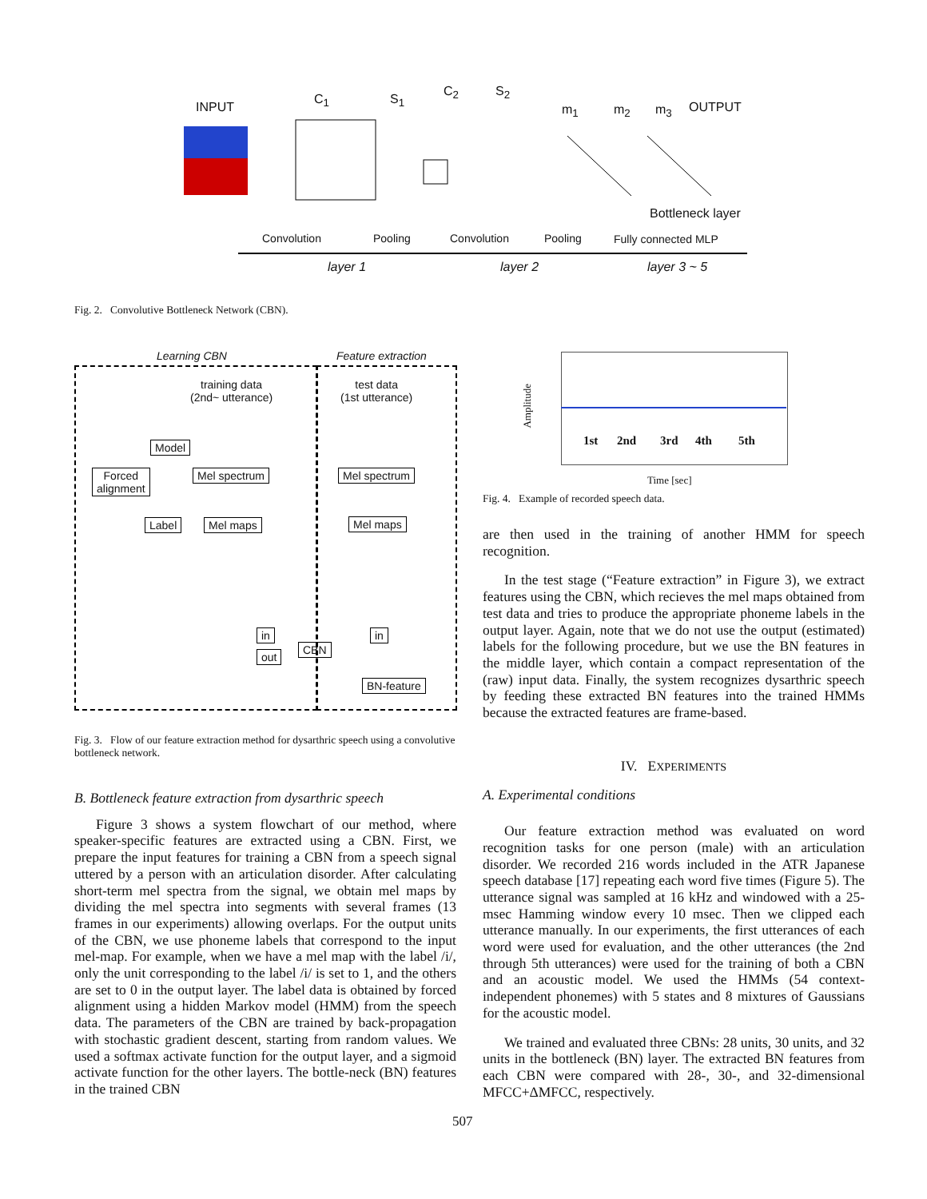INPUT
C<sub>1</sub> S<sub>1</sub>
C<sub>2</sub> S<sub>2</sub>
m<sub>1</sub> m<sub>2</sub> m<sub>3</sub> OUTPUT
Bottleneck layer
Convolution Pooling Convolution Pooling Fully connected MLP
layer 1 layer 2 layer 3 ~ 5
Fig. 2. Convolutive Bottleneck Network (CBN).
Learning CBN Feature extraction
training data
(2nd~ utterance)
test data
(1st utterance)
Model
Forced
alignment
Mel spectrum Mel spectrum
Label Mel maps Mel maps
in
out
CBN
in
BN-feature
Fig. 3. Flow of our feature extraction method for dysarthric speech using a convolutive bottleneck network.
Amplitude
1st 2nd 3rd 4th 5th
Time [sec]
Fig. 4. Example of recorded speech data.
B. Bottleneck feature extraction from dysarthric speech
Figure 3 shows a system flowchart of our method, where speaker-specific features are extracted using a CBN. First, we prepare the input features for training a CBN from a speech signal uttered by a person with an articulation disorder. After calculating short-term mel spectra from the signal, we obtain mel maps by dividing the mel spectra into segments with several frames (13 frames in our experiments) allowing overlaps. For the output units of the CBN, we use phoneme labels that correspond to the input mel-map. For example, when we have a mel map with the label /i/, only the unit corresponding to the label /i/ is set to 1, and the others are set to 0 in the output layer. The label data is obtained by forced alignment using a hidden Markov model (HMM) from the speech data. The parameters of the CBN are trained by back-propagation with stochastic gradient descent, starting from random values. We used a softmax activate function for the output layer, and a sigmoid activate function for the other layers. The bottle-neck (BN) features in the trained CBN
are then used in the training of another HMM for speech recognition.
In the test stage (“Feature extraction” in Figure 3), we extract features using the CBN, which recieves the mel maps obtained from test data and tries to produce the appropriate phoneme labels in the output layer. Again, note that we do not use the output (estimated) labels for the following procedure, but we use the BN features in the middle layer, which contain a compact representation of the (raw) input data. Finally, the system recognizes dysarthric speech by feeding these extracted BN features into the trained HMMs because the extracted features are frame-based.
IV. EXPERIMENTS
A. Experimental conditions
Our feature extraction method was evaluated on word recognition tasks for one person (male) with an articulation disorder. We recorded 216 words included in the ATR Japanese speech database [17] repeating each word five times (Figure 5). The utterance signal was sampled at 16 kHz and windowed with a 25-msec Hamming window every 10 msec. Then we clipped each utterance manually. In our experiments, the first utterances of each word were used for evaluation, and the other utterances (the 2nd through 5th utterances) were used for the training of both a CBN and an acoustic model. We used the HMMs (54 context-independent phonemes) with 5 states and 8 mixtures of Gaussians for the acoustic model.
We trained and evaluated three CBNs: 28 units, 30 units, and 32 units in the bottleneck (BN) layer. The extracted BN features from each CBN were compared with 28-, 30-, and 32-dimensional MFCC+ΔMFCC, respectively.
507